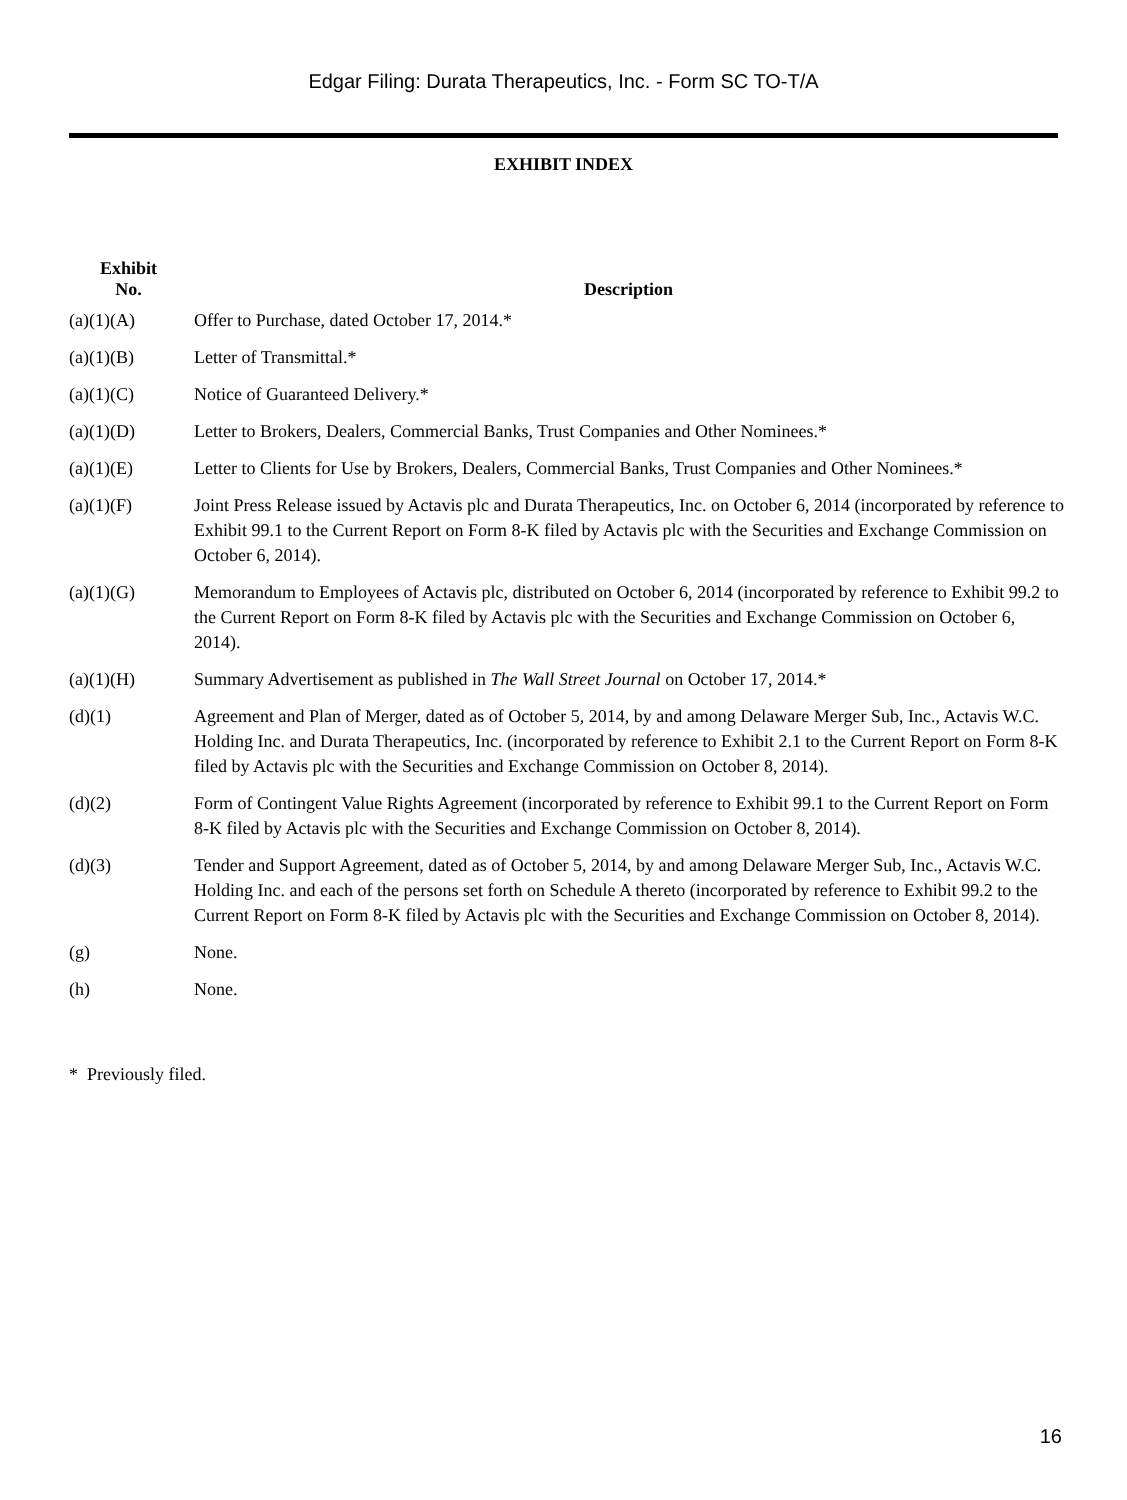Edgar Filing: Durata Therapeutics, Inc. - Form SC TO-T/A
EXHIBIT INDEX
| Exhibit No. | Description |
| --- | --- |
| (a)(1)(A) | Offer to Purchase, dated October 17, 2014.* |
| (a)(1)(B) | Letter of Transmittal.* |
| (a)(1)(C) | Notice of Guaranteed Delivery.* |
| (a)(1)(D) | Letter to Brokers, Dealers, Commercial Banks, Trust Companies and Other Nominees.* |
| (a)(1)(E) | Letter to Clients for Use by Brokers, Dealers, Commercial Banks, Trust Companies and Other Nominees.* |
| (a)(1)(F) | Joint Press Release issued by Actavis plc and Durata Therapeutics, Inc. on October 6, 2014 (incorporated by reference to Exhibit 99.1 to the Current Report on Form 8-K filed by Actavis plc with the Securities and Exchange Commission on October 6, 2014). |
| (a)(1)(G) | Memorandum to Employees of Actavis plc, distributed on October 6, 2014 (incorporated by reference to Exhibit 99.2 to the Current Report on Form 8-K filed by Actavis plc with the Securities and Exchange Commission on October 6, 2014). |
| (a)(1)(H) | Summary Advertisement as published in The Wall Street Journal on October 17, 2014.* |
| (d)(1) | Agreement and Plan of Merger, dated as of October 5, 2014, by and among Delaware Merger Sub, Inc., Actavis W.C. Holding Inc. and Durata Therapeutics, Inc. (incorporated by reference to Exhibit 2.1 to the Current Report on Form 8-K filed by Actavis plc with the Securities and Exchange Commission on October 8, 2014). |
| (d)(2) | Form of Contingent Value Rights Agreement (incorporated by reference to Exhibit 99.1 to the Current Report on Form 8-K filed by Actavis plc with the Securities and Exchange Commission on October 8, 2014). |
| (d)(3) | Tender and Support Agreement, dated as of October 5, 2014, by and among Delaware Merger Sub, Inc., Actavis W.C. Holding Inc. and each of the persons set forth on Schedule A thereto (incorporated by reference to Exhibit 99.2 to the Current Report on Form 8-K filed by Actavis plc with the Securities and Exchange Commission on October 8, 2014). |
| (g) | None. |
| (h) | None. |
* Previously filed.
16